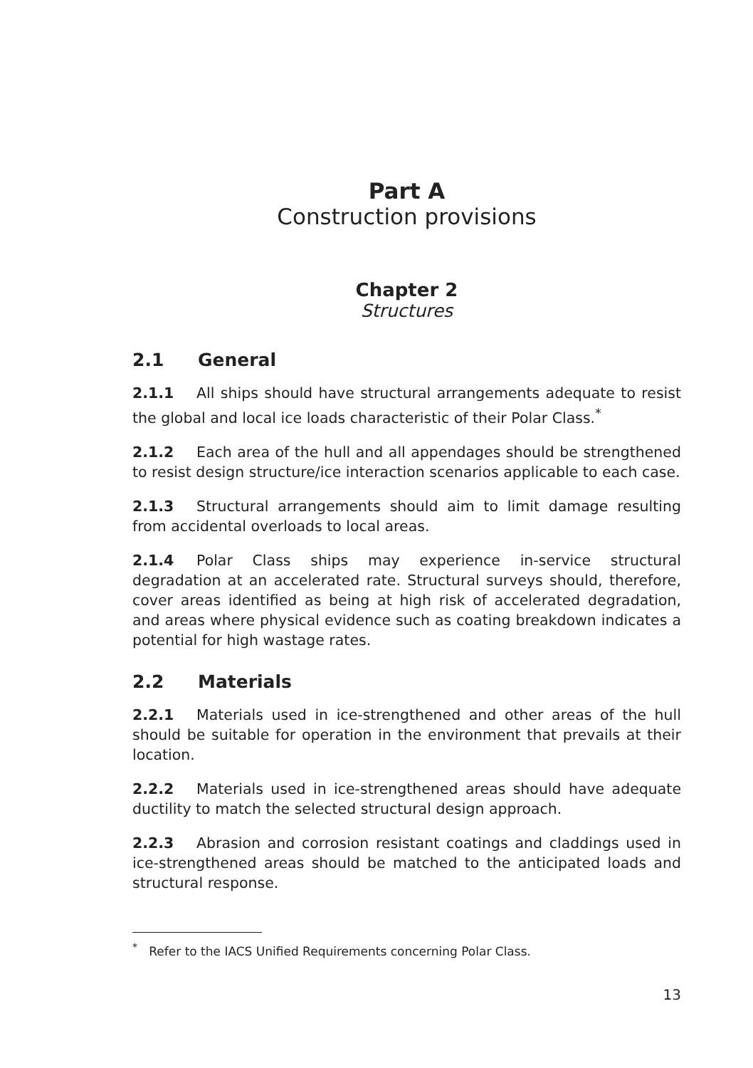Part A
Construction provisions
Chapter 2
Structures
2.1 General
2.1.1 All ships should have structural arrangements adequate to resist the global and local ice loads characteristic of their Polar Class.<sup>*</sup>
2.1.2 Each area of the hull and all appendages should be strengthened to resist design structure/ice interaction scenarios applicable to each case.
2.1.3 Structural arrangements should aim to limit damage resulting from accidental overloads to local areas.
2.1.4 Polar Class ships may experience in-service structural degradation at an accelerated rate. Structural surveys should, therefore, cover areas identified as being at high risk of accelerated degradation, and areas where physical evidence such as coating breakdown indicates a potential for high wastage rates.
2.2 Materials
2.2.1 Materials used in ice-strengthened and other areas of the hull should be suitable for operation in the environment that prevails at their location.
2.2.2 Materials used in ice-strengthened areas should have adequate ductility to match the selected structural design approach.
2.2.3 Abrasion and corrosion resistant coatings and claddings used in ice-strengthened areas should be matched to the anticipated loads and structural response.
<sup>*</sup> Refer to the IACS Unified Requirements concerning Polar Class.
13